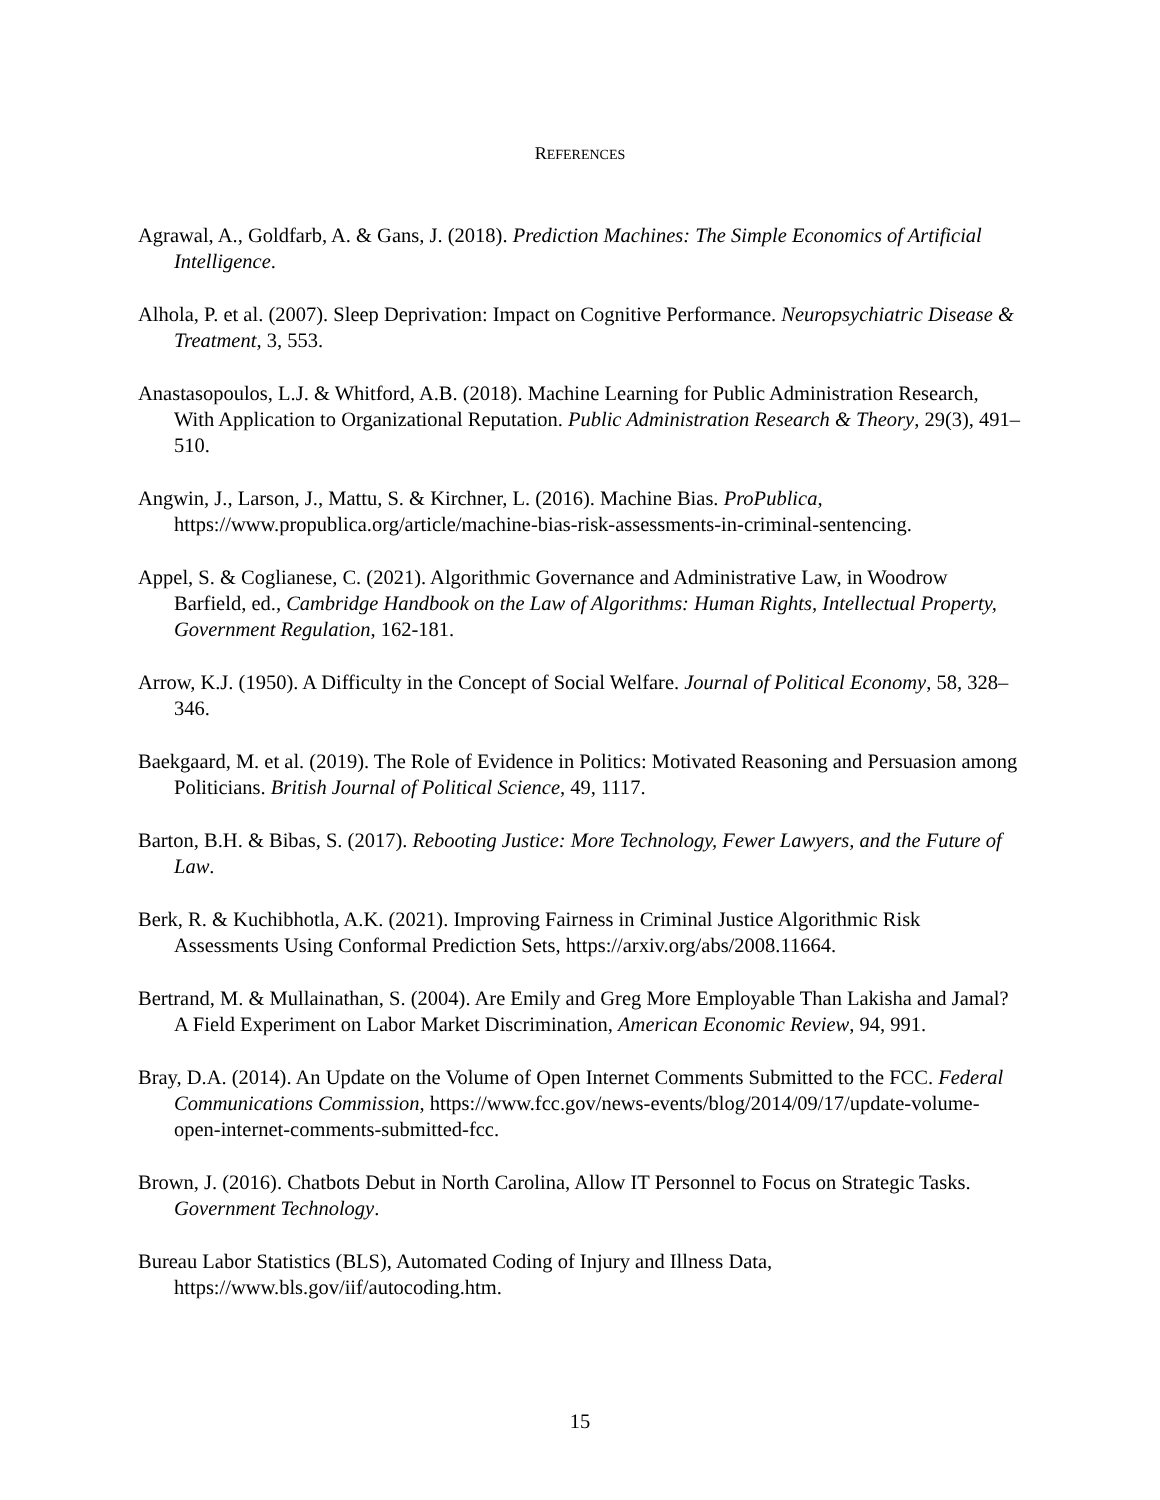REFERENCES
Agrawal, A., Goldfarb, A. & Gans, J. (2018). Prediction Machines: The Simple Economics of Artificial Intelligence.
Alhola, P. et al. (2007). Sleep Deprivation: Impact on Cognitive Performance. Neuropsychiatric Disease & Treatment, 3, 553.
Anastasopoulos, L.J. & Whitford, A.B. (2018). Machine Learning for Public Administration Research, With Application to Organizational Reputation. Public Administration Research & Theory, 29(3), 491–510.
Angwin, J., Larson, J., Mattu, S. & Kirchner, L. (2016). Machine Bias. ProPublica, https://www.propublica.org/article/machine-bias-risk-assessments-in-criminal-sentencing.
Appel, S. & Coglianese, C. (2021). Algorithmic Governance and Administrative Law, in Woodrow Barfield, ed., Cambridge Handbook on the Law of Algorithms: Human Rights, Intellectual Property, Government Regulation, 162-181.
Arrow, K.J. (1950). A Difficulty in the Concept of Social Welfare. Journal of Political Economy, 58, 328–346.
Baekgaard, M. et al. (2019). The Role of Evidence in Politics: Motivated Reasoning and Persuasion among Politicians. British Journal of Political Science, 49, 1117.
Barton, B.H. & Bibas, S. (2017). Rebooting Justice: More Technology, Fewer Lawyers, and the Future of Law.
Berk, R. & Kuchibhotla, A.K. (2021). Improving Fairness in Criminal Justice Algorithmic Risk Assessments Using Conformal Prediction Sets, https://arxiv.org/abs/2008.11664.
Bertrand, M. & Mullainathan, S. (2004). Are Emily and Greg More Employable Than Lakisha and Jamal? A Field Experiment on Labor Market Discrimination, American Economic Review, 94, 991.
Bray, D.A. (2014). An Update on the Volume of Open Internet Comments Submitted to the FCC. Federal Communications Commission, https://www.fcc.gov/news-events/blog/2014/09/17/update-volume-open-internet-comments-submitted-fcc.
Brown, J. (2016). Chatbots Debut in North Carolina, Allow IT Personnel to Focus on Strategic Tasks. Government Technology.
Bureau Labor Statistics (BLS), Automated Coding of Injury and Illness Data, https://www.bls.gov/iif/autocoding.htm.
15